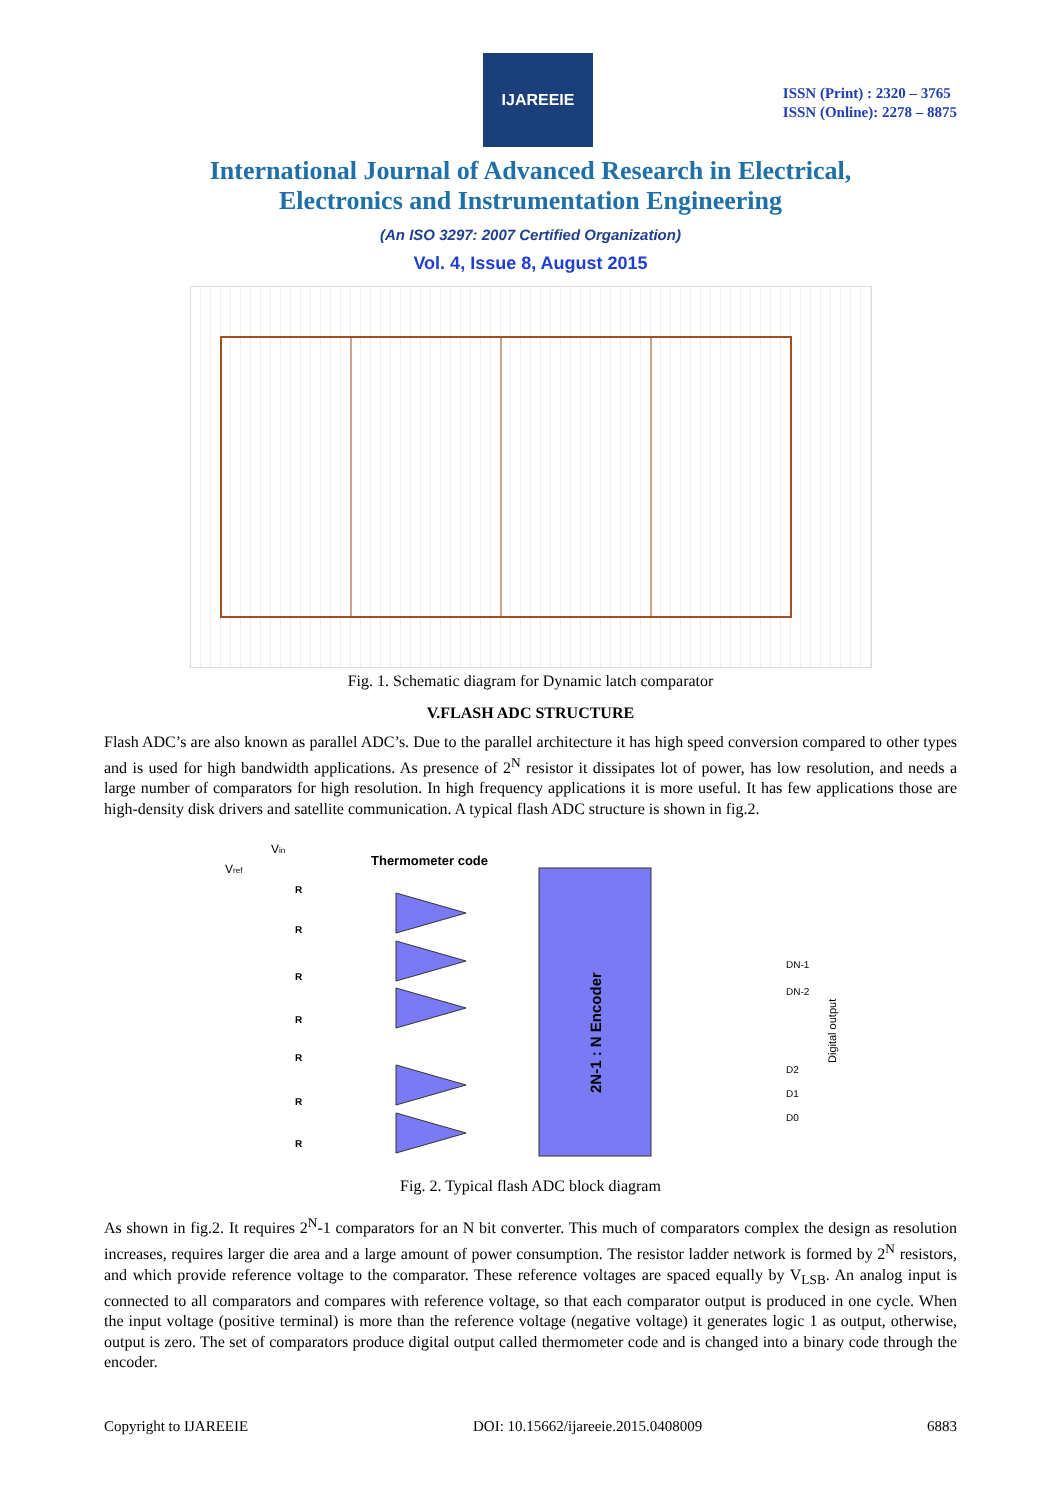IJAREEIE
ISSN (Print) : 2320 – 3765
ISSN (Online): 2278 – 8875
International Journal of Advanced Research in Electrical,
Electronics and Instrumentation Engineering
(An ISO 3297: 2007 Certified Organization)
Vol. 4, Issue 8, August 2015
Fig. 1. Schematic diagram for Dynamic latch comparator
V.FLASH ADC STRUCTURE
Flash ADC’s are also known as parallel ADC’s. Due to the parallel architecture it has high speed conversion compared to other types and is used for high bandwidth applications. As presence of 2<sup>N</sup> resistor it dissipates lot of power, has low resolution, and needs a large number of comparators for high resolution. In high frequency applications it is more useful. It has few applications those are high-density disk drivers and satellite communication. A typical flash ADC structure is shown in fig.2.
Vin
Vref
Thermometer code
2N-1 : N Encoder
DN-1
DN-2
D2
D1
D0
Digital output
R
R
R
R
R
R
R
Fig. 2. Typical flash ADC block diagram
As shown in fig.2. It requires 2<sup>N</sup>-1 comparators for an N bit converter. This much of comparators complex the design as resolution increases, requires larger die area and a large amount of power consumption. The resistor ladder network is formed by 2<sup>N</sup> resistors, and which provide reference voltage to the comparator. These reference voltages are spaced equally by V<sub>LSB</sub>. An analog input is connected to all comparators and compares with reference voltage, so that each comparator output is produced in one cycle. When the input voltage (positive terminal) is more than the reference voltage (negative voltage) it generates logic 1 as output, otherwise, output is zero. The set of comparators produce digital output called thermometer code and is changed into a binary code through the encoder.
Copyright to IJAREEIE DOI: 10.15662/ijareeie.2015.0408009 6883